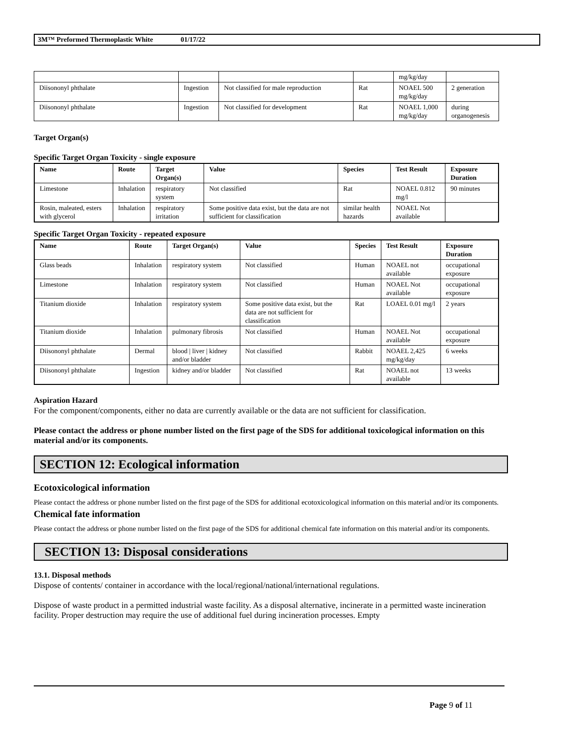3M™ Preformed Thermoplastic White 01/17/22
| | | | | mg/kg/day | |
| Diisononyl phthalate | Ingestion | Not classified for male reproduction | Rat | NOAEL 500 mg/kg/day | 2 generation |
| Diisononyl phthalate | Ingestion | Not classified for development | Rat | NOAEL 1,000 mg/kg/day | during organogenesis |
Target Organ(s)
Specific Target Organ Toxicity - single exposure
| Name | Route | Target Organ(s) | Value | Species | Test Result | Exposure Duration |
| --- | --- | --- | --- | --- | --- | --- |
| Limestone | Inhalation | respiratory system | Not classified | Rat | NOAEL 0.812 mg/l | 90 minutes |
| Rosin, maleated, esters with glycerol | Inhalation | respiratory irritation | Some positive data exist, but the data are not sufficient for classification | similar health hazards | NOAEL Not available | |
Specific Target Organ Toxicity - repeated exposure
| Name | Route | Target Organ(s) | Value | Species | Test Result | Exposure Duration |
| --- | --- | --- | --- | --- | --- | --- |
| Glass beads | Inhalation | respiratory system | Not classified | Human | NOAEL not available | occupational exposure |
| Limestone | Inhalation | respiratory system | Not classified | Human | NOAEL Not available | occupational exposure |
| Titanium dioxide | Inhalation | respiratory system | Some positive data exist, but the data are not sufficient for classification | Rat | LOAEL 0.01 mg/l | 2 years |
| Titanium dioxide | Inhalation | pulmonary fibrosis | Not classified | Human | NOAEL Not available | occupational exposure |
| Diisononyl phthalate | Dermal | blood / liver / kidney and/or bladder | Not classified | Rabbit | NOAEL 2,425 mg/kg/day | 6 weeks |
| Diisononyl phthalate | Ingestion | kidney and/or bladder | Not classified | Rat | NOAEL not available | 13 weeks |
Aspiration Hazard
For the component/components, either no data are currently available or the data are not sufficient for classification.
Please contact the address or phone number listed on the first page of the SDS for additional toxicological information on this material and/or its components.
SECTION 12: Ecological information
Ecotoxicological information
Please contact the address or phone number listed on the first page of the SDS for additional ecotoxicological information on this material and/or its components.
Chemical fate information
Please contact the address or phone number listed on the first page of the SDS for additional chemical fate information on this material and/or its components.
SECTION 13: Disposal considerations
13.1. Disposal methods
Dispose of contents/ container in accordance with the local/regional/national/international regulations.
Dispose of waste product in a permitted industrial waste facility. As a disposal alternative, incinerate in a permitted waste incineration facility. Proper destruction may require the use of additional fuel during incineration processes. Empty
Page 9 of 11